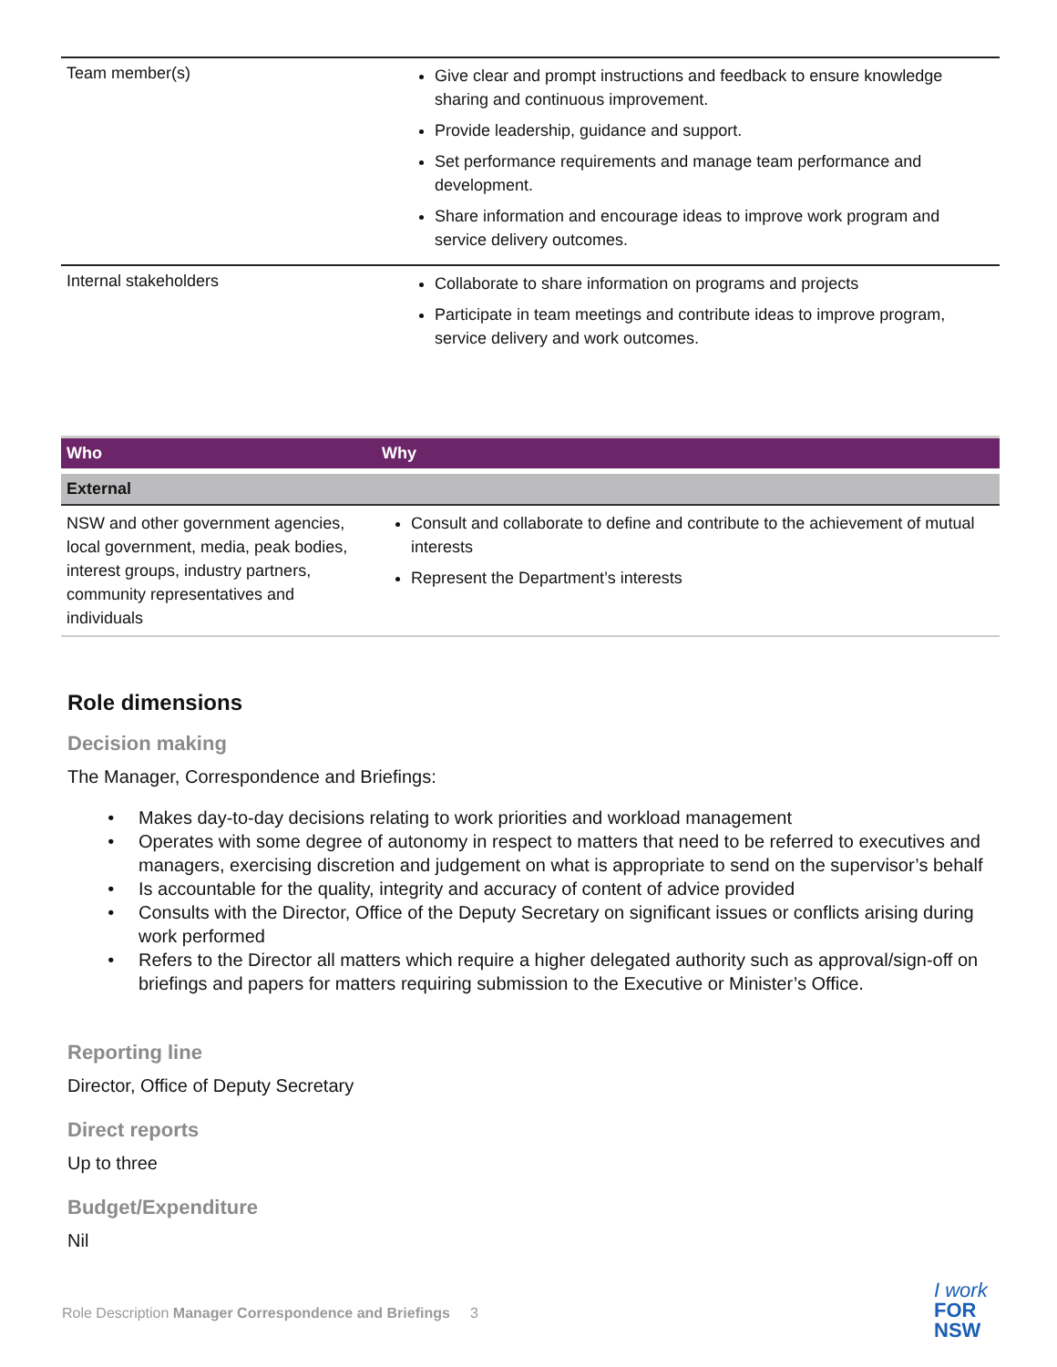| Team member(s) | Give clear and prompt instructions and feedback to ensure knowledge sharing and continuous improvement. Provide leadership, guidance and support. Set performance requirements and manage team performance and development. Share information and encourage ideas to improve work program and service delivery outcomes. |
| Internal stakeholders | Collaborate to share information on programs and projects Participate in team meetings and contribute ideas to improve program, service delivery and work outcomes. |
| Who | Why |
| --- | --- |
| External | |
| NSW and other government agencies, local government, media, peak bodies, interest groups, industry partners, community representatives and individuals | Consult and collaborate to define and contribute to the achievement of mutual interests Represent the Department’s interests |
Role dimensions
Decision making
The Manager, Correspondence and Briefings:
Makes day-to-day decisions relating to work priorities and workload management
Operates with some degree of autonomy in respect to matters that need to be referred to executives and managers, exercising discretion and judgement on what is appropriate to send on the supervisor’s behalf
Is accountable for the quality, integrity and accuracy of content of advice provided
Consults with the Director, Office of the Deputy Secretary on significant issues or conflicts arising during work performed
Refers to the Director all matters which require a higher delegated authority such as approval/sign-off on briefings and papers for matters requiring submission to the Executive or Minister’s Office.
Reporting line
Director, Office of Deputy Secretary
Direct reports
Up to three
Budget/Expenditure
Nil
Role Description Manager Correspondence and Briefings 3
I work
FOR
NSW